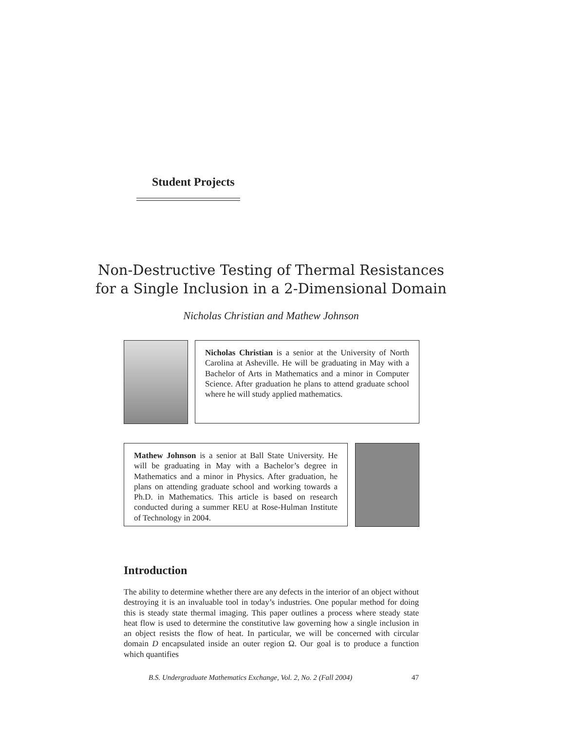Student Projects
Non-Destructive Testing of Thermal Resistances
for a Single Inclusion in a 2-Dimensional Domain
Nicholas Christian and Mathew Johnson
Nicholas Christian is a senior at the University of North Carolina at Asheville. He will be graduating in May with a Bachelor of Arts in Mathematics and a minor in Computer Science. After graduation he plans to attend graduate school where he will study applied mathematics.
Mathew Johnson is a senior at Ball State University. He will be graduating in May with a Bachelor’s degree in Mathematics and a minor in Physics. After graduation, he plans on attending graduate school and working towards a Ph.D. in Mathematics. This article is based on research conducted during a summer REU at Rose-Hulman Institute of Technology in 2004.
Introduction
The ability to determine whether there are any defects in the interior of an object without destroying it is an invaluable tool in today’s industries. One popular method for doing this is steady state thermal imaging. This paper outlines a process where steady state heat flow is used to determine the constitutive law governing how a single inclusion in an object resists the flow of heat. In particular, we will be concerned with circular domain D encapsulated inside an outer region Ω. Our goal is to produce a function which quantifies
B.S. Undergraduate Mathematics Exchange, Vol. 2, No. 2 (Fall 2004) 47